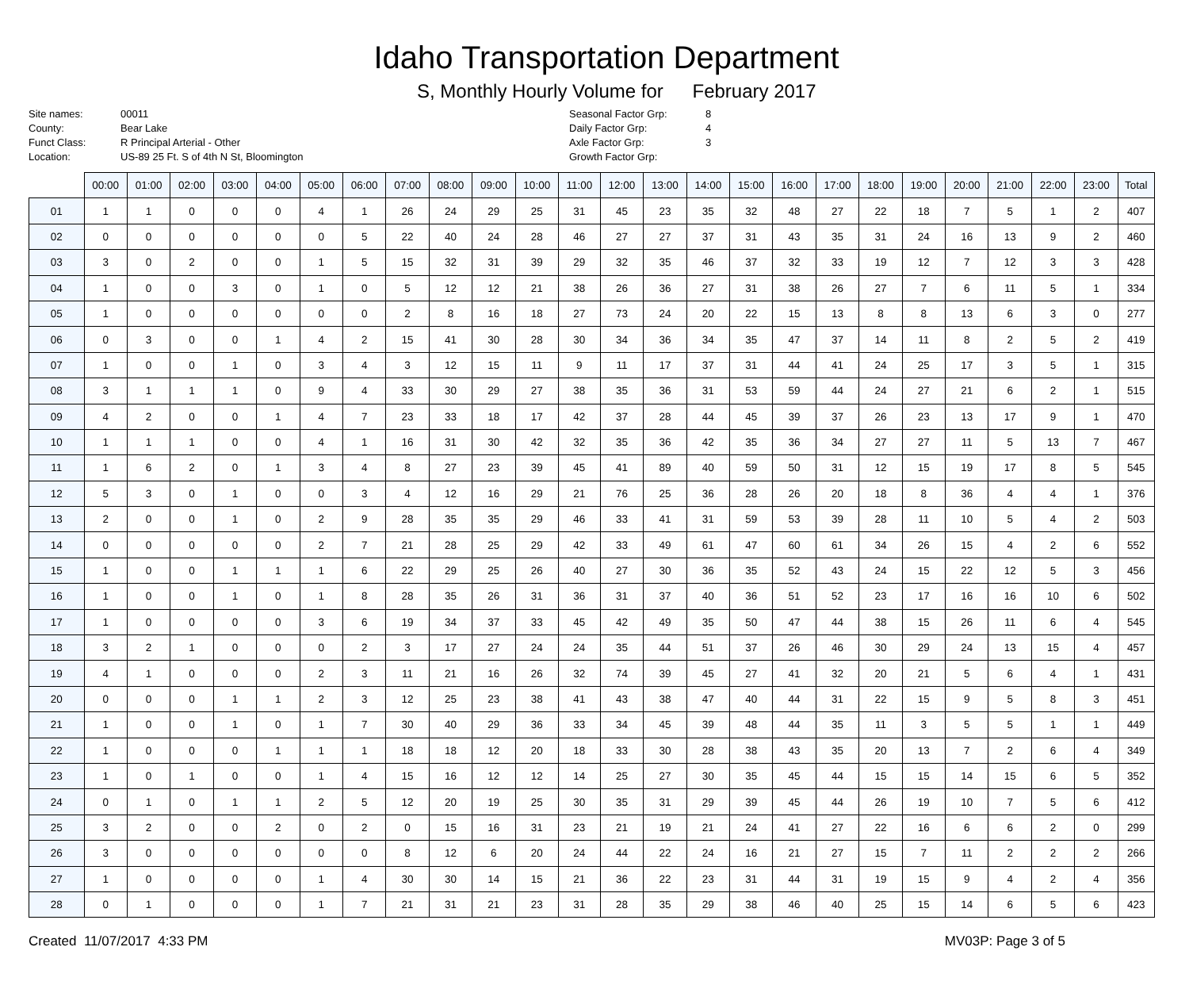Idaho Transportation Department
S, Monthly Hourly Volume for February 2017
Site names:
County:
Funct Class:
Location:
00011
Bear Lake
R Principal Arterial - Other
US-89 25 Ft. S of 4th N St, Bloomington
Seasonal Factor Grp:
Daily Factor Grp:
Axle Factor Grp:
Growth Factor Grp:
8
4
3
| | 00:00 | 01:00 | 02:00 | 03:00 | 04:00 | 05:00 | 06:00 | 07:00 | 08:00 | 09:00 | 10:00 | 11:00 | 12:00 | 13:00 | 14:00 | 15:00 | 16:00 | 17:00 | 18:00 | 19:00 | 20:00 | 21:00 | 22:00 | 23:00 | Total |
| --- | --- | --- | --- | --- | --- | --- | --- | --- | --- | --- | --- | --- | --- | --- | --- | --- | --- | --- | --- | --- | --- | --- | --- | --- | --- |
| 01 | 1 | 1 | 0 | 0 | 0 | 4 | 1 | 26 | 24 | 29 | 25 | 31 | 45 | 23 | 35 | 32 | 48 | 27 | 22 | 18 | 7 | 5 | 1 | 2 | 407 |
| 02 | 0 | 0 | 0 | 0 | 0 | 0 | 5 | 22 | 40 | 24 | 28 | 46 | 27 | 27 | 37 | 31 | 43 | 35 | 31 | 24 | 16 | 13 | 9 | 2 | 460 |
| 03 | 3 | 0 | 2 | 0 | 0 | 1 | 5 | 15 | 32 | 31 | 39 | 29 | 32 | 35 | 46 | 37 | 32 | 33 | 19 | 12 | 7 | 12 | 3 | 3 | 428 |
| 04 | 1 | 0 | 0 | 3 | 0 | 1 | 0 | 5 | 12 | 12 | 21 | 38 | 26 | 36 | 27 | 31 | 38 | 26 | 27 | 7 | 6 | 11 | 5 | 1 | 334 |
| 05 | 1 | 0 | 0 | 0 | 0 | 0 | 0 | 2 | 8 | 16 | 18 | 27 | 73 | 24 | 20 | 22 | 15 | 13 | 8 | 8 | 13 | 6 | 3 | 0 | 277 |
| 06 | 0 | 3 | 0 | 0 | 1 | 4 | 2 | 15 | 41 | 30 | 28 | 30 | 34 | 36 | 34 | 35 | 47 | 37 | 14 | 11 | 8 | 2 | 5 | 2 | 419 |
| 07 | 1 | 0 | 0 | 1 | 0 | 3 | 4 | 3 | 12 | 15 | 11 | 9 | 11 | 17 | 37 | 31 | 44 | 41 | 24 | 25 | 17 | 3 | 5 | 1 | 315 |
| 08 | 3 | 1 | 1 | 1 | 0 | 9 | 4 | 33 | 30 | 29 | 27 | 38 | 35 | 36 | 31 | 53 | 59 | 44 | 24 | 27 | 21 | 6 | 2 | 1 | 515 |
| 09 | 4 | 2 | 0 | 0 | 1 | 4 | 7 | 23 | 33 | 18 | 17 | 42 | 37 | 28 | 44 | 45 | 39 | 37 | 26 | 23 | 13 | 17 | 9 | 1 | 470 |
| 10 | 1 | 1 | 1 | 0 | 0 | 4 | 1 | 16 | 31 | 30 | 42 | 32 | 35 | 36 | 42 | 35 | 36 | 34 | 27 | 27 | 11 | 5 | 13 | 7 | 467 |
| 11 | 1 | 6 | 2 | 0 | 1 | 3 | 4 | 8 | 27 | 23 | 39 | 45 | 41 | 89 | 40 | 59 | 50 | 31 | 12 | 15 | 19 | 17 | 8 | 5 | 545 |
| 12 | 5 | 3 | 0 | 1 | 0 | 0 | 3 | 4 | 12 | 16 | 29 | 21 | 76 | 25 | 36 | 28 | 26 | 20 | 18 | 8 | 36 | 4 | 4 | 1 | 376 |
| 13 | 2 | 0 | 0 | 1 | 0 | 2 | 9 | 28 | 35 | 35 | 29 | 46 | 33 | 41 | 31 | 59 | 53 | 39 | 28 | 11 | 10 | 5 | 4 | 2 | 503 |
| 14 | 0 | 0 | 0 | 0 | 0 | 2 | 7 | 21 | 28 | 25 | 29 | 42 | 33 | 49 | 61 | 47 | 60 | 61 | 34 | 26 | 15 | 4 | 2 | 6 | 552 |
| 15 | 1 | 0 | 0 | 1 | 1 | 1 | 6 | 22 | 29 | 25 | 26 | 40 | 27 | 30 | 36 | 35 | 52 | 43 | 24 | 15 | 22 | 12 | 5 | 3 | 456 |
| 16 | 1 | 0 | 0 | 1 | 0 | 1 | 8 | 28 | 35 | 26 | 31 | 36 | 31 | 37 | 40 | 36 | 51 | 52 | 23 | 17 | 16 | 16 | 10 | 6 | 502 |
| 17 | 1 | 0 | 0 | 0 | 0 | 3 | 6 | 19 | 34 | 37 | 33 | 45 | 42 | 49 | 35 | 50 | 47 | 44 | 38 | 15 | 26 | 11 | 6 | 4 | 545 |
| 18 | 3 | 2 | 1 | 0 | 0 | 0 | 2 | 3 | 17 | 27 | 24 | 24 | 35 | 44 | 51 | 37 | 26 | 46 | 30 | 29 | 24 | 13 | 15 | 4 | 457 |
| 19 | 4 | 1 | 0 | 0 | 0 | 2 | 3 | 11 | 21 | 16 | 26 | 32 | 74 | 39 | 45 | 27 | 41 | 32 | 20 | 21 | 5 | 6 | 4 | 1 | 431 |
| 20 | 0 | 0 | 0 | 1 | 1 | 2 | 3 | 12 | 25 | 23 | 38 | 41 | 43 | 38 | 47 | 40 | 44 | 31 | 22 | 15 | 9 | 5 | 8 | 3 | 451 |
| 21 | 1 | 0 | 0 | 1 | 0 | 1 | 7 | 30 | 40 | 29 | 36 | 33 | 34 | 45 | 39 | 48 | 44 | 35 | 11 | 3 | 5 | 5 | 1 | 1 | 449 |
| 22 | 1 | 0 | 0 | 0 | 1 | 1 | 1 | 18 | 18 | 12 | 20 | 18 | 33 | 30 | 28 | 38 | 43 | 35 | 20 | 13 | 7 | 2 | 6 | 4 | 349 |
| 23 | 1 | 0 | 1 | 0 | 0 | 1 | 4 | 15 | 16 | 12 | 12 | 14 | 25 | 27 | 30 | 35 | 45 | 44 | 15 | 15 | 14 | 15 | 6 | 5 | 352 |
| 24 | 0 | 1 | 0 | 1 | 1 | 2 | 5 | 12 | 20 | 19 | 25 | 30 | 35 | 31 | 29 | 39 | 45 | 44 | 26 | 19 | 10 | 7 | 5 | 6 | 412 |
| 25 | 3 | 2 | 0 | 0 | 2 | 0 | 2 | 0 | 15 | 16 | 31 | 23 | 21 | 19 | 21 | 24 | 41 | 27 | 22 | 16 | 6 | 6 | 2 | 0 | 299 |
| 26 | 3 | 0 | 0 | 0 | 0 | 0 | 0 | 8 | 12 | 6 | 20 | 24 | 44 | 22 | 24 | 16 | 21 | 27 | 15 | 7 | 11 | 2 | 2 | 2 | 266 |
| 27 | 1 | 0 | 0 | 0 | 0 | 1 | 4 | 30 | 30 | 14 | 15 | 21 | 36 | 22 | 23 | 31 | 44 | 31 | 19 | 15 | 9 | 4 | 2 | 4 | 356 |
| 28 | 0 | 1 | 0 | 0 | 0 | 1 | 7 | 21 | 31 | 21 | 23 | 31 | 28 | 35 | 29 | 38 | 46 | 40 | 25 | 15 | 14 | 6 | 5 | 6 | 423 |
Created 11/07/2017 4:33 PM MV03P: Page 3 of 5